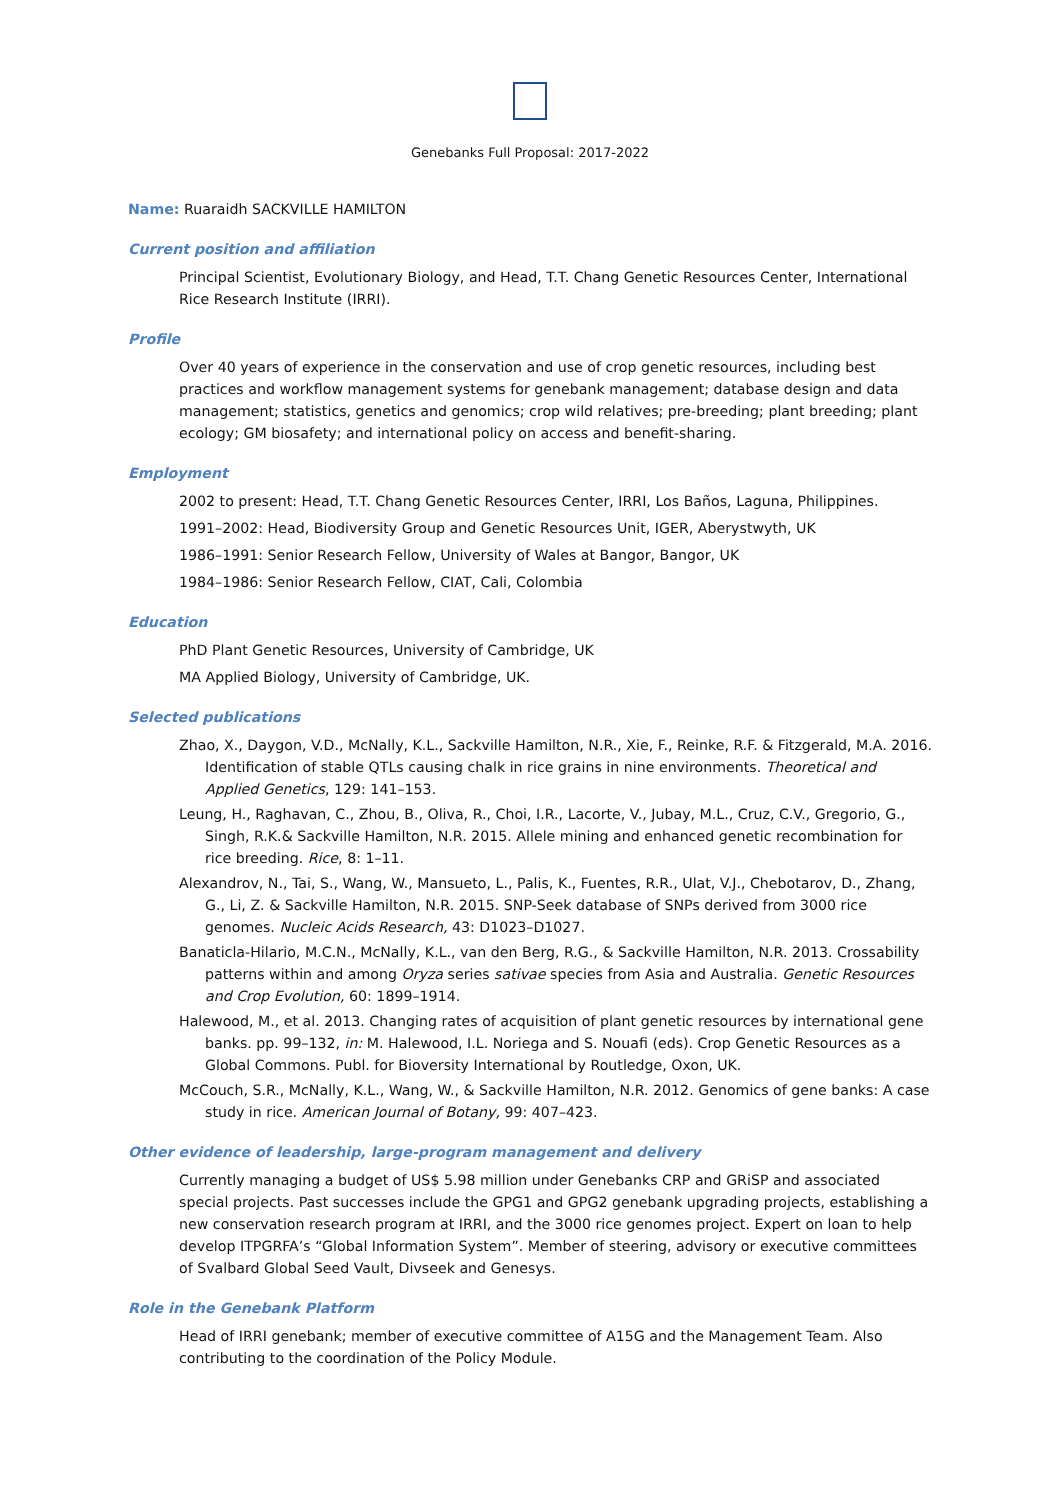Genebanks Full Proposal: 2017-2022
Name: Ruaraidh SACKVILLE HAMILTON
Current position and affiliation
Principal Scientist, Evolutionary Biology, and Head, T.T. Chang Genetic Resources Center, International Rice Research Institute (IRRI).
Profile
Over 40 years of experience in the conservation and use of crop genetic resources, including best practices and workflow management systems for genebank management; database design and data management; statistics, genetics and genomics; crop wild relatives; pre-breeding; plant breeding; plant ecology; GM biosafety; and international policy on access and benefit-sharing.
Employment
2002 to present: Head, T.T. Chang Genetic Resources Center, IRRI, Los Baños, Laguna, Philippines.
1991–2002: Head, Biodiversity Group and Genetic Resources Unit, IGER, Aberystwyth, UK
1986–1991: Senior Research Fellow, University of Wales at Bangor, Bangor, UK
1984–1986: Senior Research Fellow, CIAT, Cali, Colombia
Education
PhD Plant Genetic Resources, University of Cambridge, UK
MA Applied Biology, University of Cambridge, UK.
Selected publications
Zhao, X., Daygon, V.D., McNally, K.L., Sackville Hamilton, N.R., Xie, F., Reinke, R.F. & Fitzgerald, M.A. 2016. Identification of stable QTLs causing chalk in rice grains in nine environments. Theoretical and Applied Genetics, 129: 141–153.
Leung, H., Raghavan, C., Zhou, B., Oliva, R., Choi, I.R., Lacorte, V., Jubay, M.L., Cruz, C.V., Gregorio, G., Singh, R.K.& Sackville Hamilton, N.R. 2015. Allele mining and enhanced genetic recombination for rice breeding. Rice, 8: 1–11.
Alexandrov, N., Tai, S., Wang, W., Mansueto, L., Palis, K., Fuentes, R.R., Ulat, V.J., Chebotarov, D., Zhang, G., Li, Z. & Sackville Hamilton, N.R. 2015. SNP-Seek database of SNPs derived from 3000 rice genomes. Nucleic Acids Research, 43: D1023–D1027.
Banaticla-Hilario, M.C.N., McNally, K.L., van den Berg, R.G., & Sackville Hamilton, N.R. 2013. Crossability patterns within and among Oryza series sativae species from Asia and Australia. Genetic Resources and Crop Evolution, 60: 1899–1914.
Halewood, M., et al. 2013. Changing rates of acquisition of plant genetic resources by international gene banks. pp. 99–132, in: M. Halewood, I.L. Noriega and S. Nouafi (eds). Crop Genetic Resources as a Global Commons. Publ. for Bioversity International by Routledge, Oxon, UK.
McCouch, S.R., McNally, K.L., Wang, W., & Sackville Hamilton, N.R. 2012. Genomics of gene banks: A case study in rice. American Journal of Botany, 99: 407–423.
Other evidence of leadership, large-program management and delivery
Currently managing a budget of US$ 5.98 million under Genebanks CRP and GRiSP and associated special projects. Past successes include the GPG1 and GPG2 genebank upgrading projects, establishing a new conservation research program at IRRI, and the 3000 rice genomes project. Expert on loan to help develop ITPGRFA’s “Global Information System”. Member of steering, advisory or executive committees of Svalbard Global Seed Vault, Divseek and Genesys.
Role in the Genebank Platform
Head of IRRI genebank; member of executive committee of A15G and the Management Team. Also contributing to the coordination of the Policy Module.